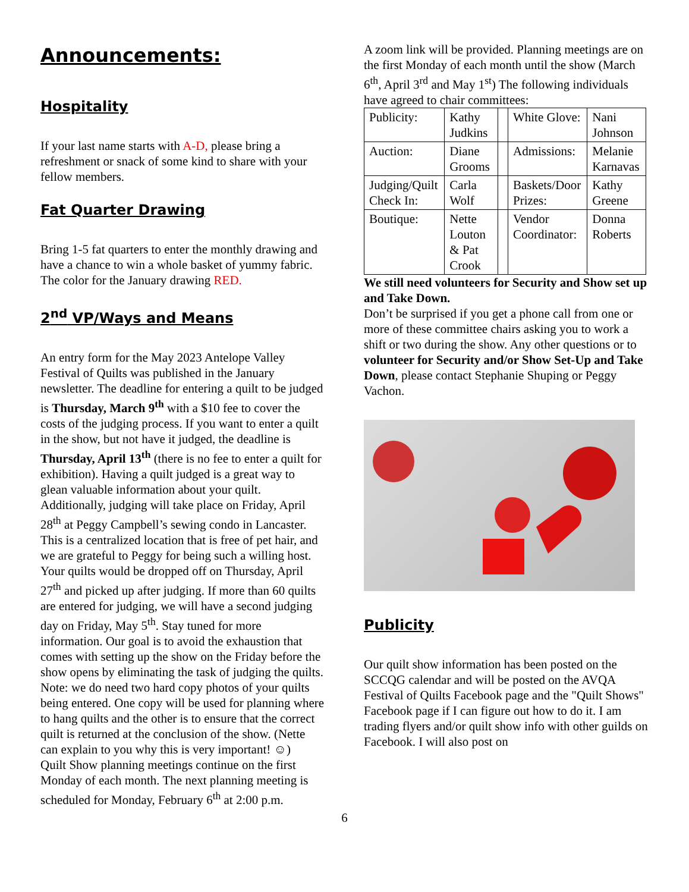Announcements:
Hospitality
If your last name starts with A-D, please bring a refreshment or snack of some kind to share with your fellow members.
Fat Quarter Drawing
Bring 1-5 fat quarters to enter the monthly drawing and have a chance to win a whole basket of yummy fabric. The color for the January drawing RED.
2<sup>nd</sup> VP/Ways and Means
An entry form for the May 2023 Antelope Valley Festival of Quilts was published in the January newsletter. The deadline for entering a quilt to be judged is Thursday, March 9<sup>th</sup> with a $10 fee to cover the costs of the judging process. If you want to enter a quilt in the show, but not have it judged, the deadline is Thursday, April 13<sup>th</sup> (there is no fee to enter a quilt for exhibition). Having a quilt judged is a great way to glean valuable information about your quilt. Additionally, judging will take place on Friday, April 28<sup>th</sup> at Peggy Campbell’s sewing condo in Lancaster. This is a centralized location that is free of pet hair, and we are grateful to Peggy for being such a willing host. Your quilts would be dropped off on Thursday, April 27<sup>th</sup> and picked up after judging. If more than 60 quilts are entered for judging, we will have a second judging day on Friday, May 5<sup>th</sup>. Stay tuned for more information. Our goal is to avoid the exhaustion that comes with setting up the show on the Friday before the show opens by eliminating the task of judging the quilts. Note: we do need two hard copy photos of your quilts being entered. One copy will be used for planning where to hang quilts and the other is to ensure that the correct quilt is returned at the conclusion of the show. (Nette can explain to you why this is very important! ☺)
Quilt Show planning meetings continue on the first Monday of each month. The next planning meeting is scheduled for Monday, February 6<sup>th</sup> at 2:00 p.m.
A zoom link will be provided. Planning meetings are on the first Monday of each month until the show (March 6<sup>th</sup>, April 3<sup>rd</sup> and May 1<sup>st</sup>) The following individuals have agreed to chair committees:
| Publicity: | Kathy Judkins | | White Glove: | Nani Johnson |
| Auction: | Diane Grooms | | Admissions: | Melanie Karnavas |
| Judging/Quilt Check In: | Carla Wolf | | Baskets/Door Prizes: | Kathy Greene |
| Boutique: | Nette Louton & Pat Crook | | Vendor Coordinator: | Donna Roberts |
We still need volunteers for Security and Show set up and Take Down.
Don’t be surprised if you get a phone call from one or more of these committee chairs asking you to work a shift or two during the show. Any other questions or to volunteer for Security and/or Show Set-Up and Take Down, please contact Stephanie Shuping or Peggy Vachon.
Publicity
Our quilt show information has been posted on the SCCQG calendar and will be posted on the AVQA Festival of Quilts Facebook page and the "Quilt Shows" Facebook page if I can figure out how to do it. I am trading flyers and/or quilt show info with other guilds on Facebook. I will also post on
6